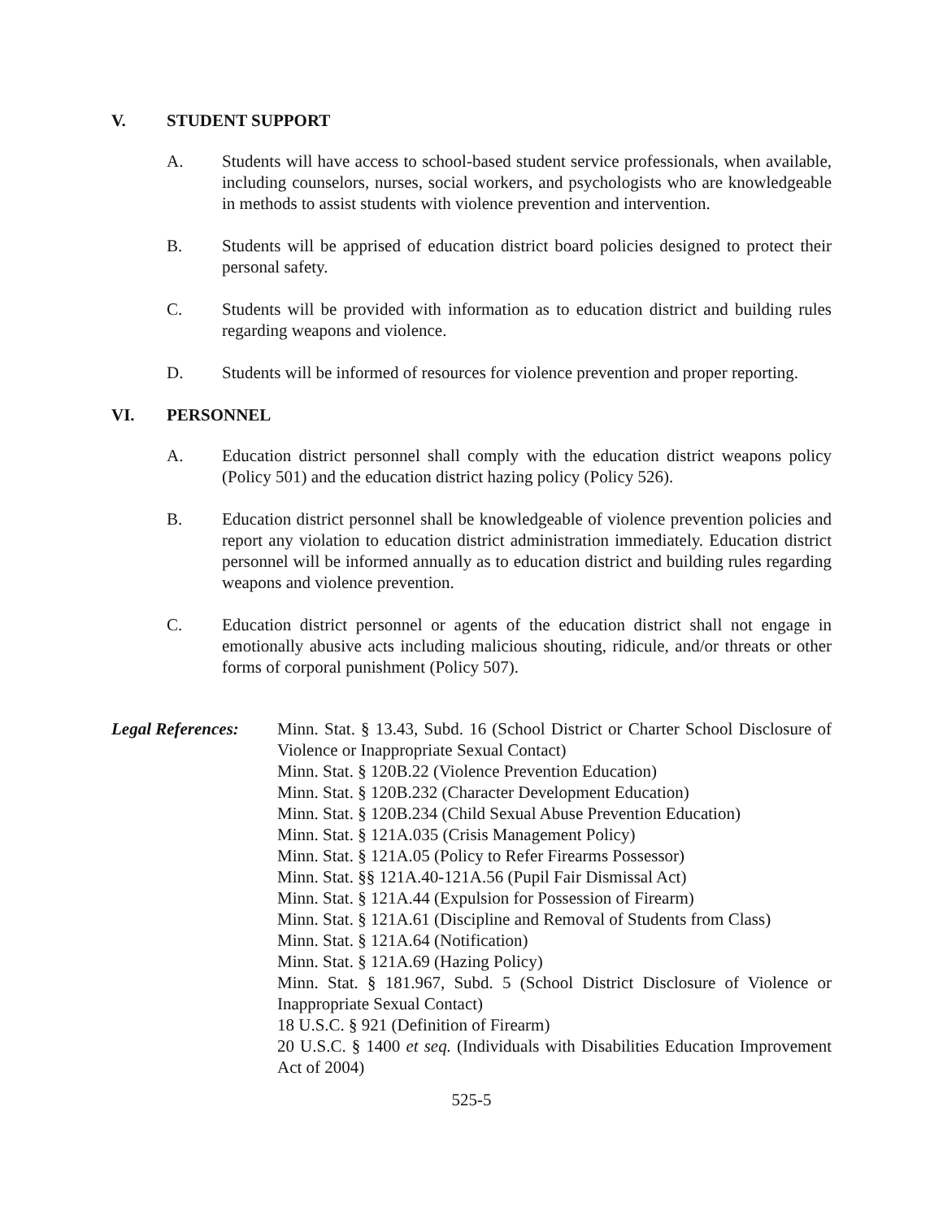V. STUDENT SUPPORT
A. Students will have access to school-based student service professionals, when available, including counselors, nurses, social workers, and psychologists who are knowledgeable in methods to assist students with violence prevention and intervention.
B. Students will be apprised of education district board policies designed to protect their personal safety.
C. Students will be provided with information as to education district and building rules regarding weapons and violence.
D. Students will be informed of resources for violence prevention and proper reporting.
VI. PERSONNEL
A. Education district personnel shall comply with the education district weapons policy (Policy 501) and the education district hazing policy (Policy 526).
B. Education district personnel shall be knowledgeable of violence prevention policies and report any violation to education district administration immediately. Education district personnel will be informed annually as to education district and building rules regarding weapons and violence prevention.
C. Education district personnel or agents of the education district shall not engage in emotionally abusive acts including malicious shouting, ridicule, and/or threats or other forms of corporal punishment (Policy 507).
Legal References:
Minn. Stat. § 13.43, Subd. 16 (School District or Charter School Disclosure of Violence or Inappropriate Sexual Contact)
Minn. Stat. § 120B.22 (Violence Prevention Education)
Minn. Stat. § 120B.232 (Character Development Education)
Minn. Stat. § 120B.234 (Child Sexual Abuse Prevention Education)
Minn. Stat. § 121A.035 (Crisis Management Policy)
Minn. Stat. § 121A.05 (Policy to Refer Firearms Possessor)
Minn. Stat. §§ 121A.40-121A.56 (Pupil Fair Dismissal Act)
Minn. Stat. § 121A.44 (Expulsion for Possession of Firearm)
Minn. Stat. § 121A.61 (Discipline and Removal of Students from Class)
Minn. Stat. § 121A.64 (Notification)
Minn. Stat. § 121A.69 (Hazing Policy)
Minn. Stat. § 181.967, Subd. 5 (School District Disclosure of Violence or Inappropriate Sexual Contact)
18 U.S.C. § 921 (Definition of Firearm)
20 U.S.C. § 1400 et seq. (Individuals with Disabilities Education Improvement Act of 2004)
525-5